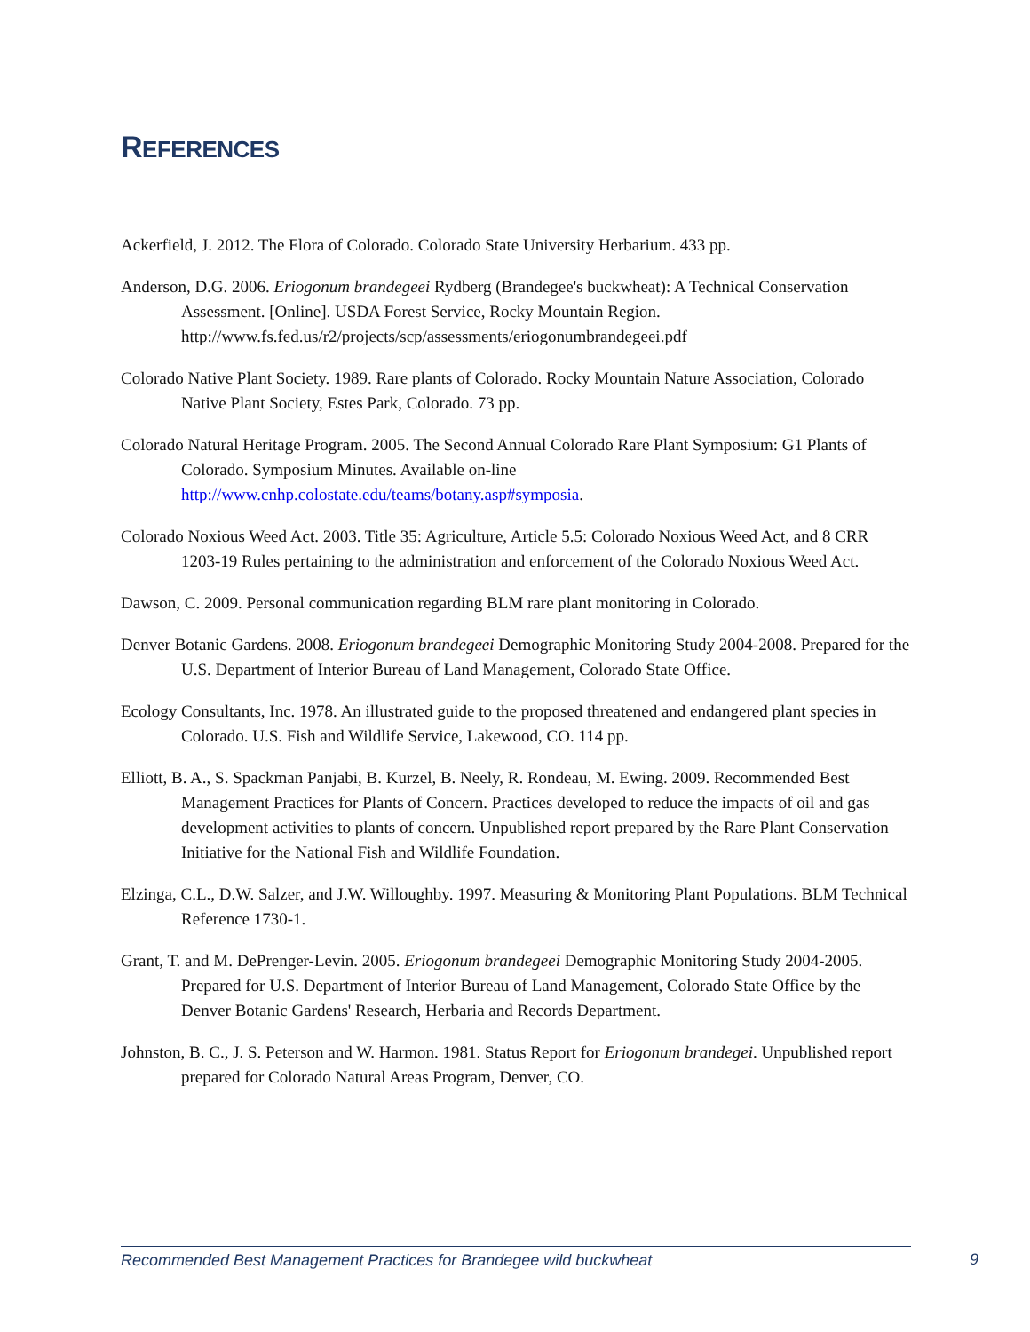REFERENCES
Ackerfield, J. 2012. The Flora of Colorado. Colorado State University Herbarium. 433 pp.
Anderson, D.G. 2006. Eriogonum brandegeei Rydberg (Brandegee's buckwheat): A Technical Conservation Assessment. [Online]. USDA Forest Service, Rocky Mountain Region. http://www.fs.fed.us/r2/projects/scp/assessments/eriogonumbrandegeei.pdf
Colorado Native Plant Society. 1989. Rare plants of Colorado. Rocky Mountain Nature Association, Colorado Native Plant Society, Estes Park, Colorado. 73 pp.
Colorado Natural Heritage Program. 2005. The Second Annual Colorado Rare Plant Symposium: G1 Plants of Colorado. Symposium Minutes. Available on-line http://www.cnhp.colostate.edu/teams/botany.asp#symposia.
Colorado Noxious Weed Act. 2003. Title 35: Agriculture, Article 5.5: Colorado Noxious Weed Act, and 8 CRR 1203-19 Rules pertaining to the administration and enforcement of the Colorado Noxious Weed Act.
Dawson, C. 2009. Personal communication regarding BLM rare plant monitoring in Colorado.
Denver Botanic Gardens. 2008. Eriogonum brandegeei Demographic Monitoring Study 2004-2008. Prepared for the U.S. Department of Interior Bureau of Land Management, Colorado State Office.
Ecology Consultants, Inc. 1978. An illustrated guide to the proposed threatened and endangered plant species in Colorado. U.S. Fish and Wildlife Service, Lakewood, CO. 114 pp.
Elliott, B. A., S. Spackman Panjabi, B. Kurzel, B. Neely, R. Rondeau, M. Ewing. 2009. Recommended Best Management Practices for Plants of Concern. Practices developed to reduce the impacts of oil and gas development activities to plants of concern. Unpublished report prepared by the Rare Plant Conservation Initiative for the National Fish and Wildlife Foundation.
Elzinga, C.L., D.W. Salzer, and J.W. Willoughby. 1997. Measuring & Monitoring Plant Populations. BLM Technical Reference 1730-1.
Grant, T. and M. DePrenger-Levin. 2005. Eriogonum brandegeei Demographic Monitoring Study 2004-2005. Prepared for U.S. Department of Interior Bureau of Land Management, Colorado State Office by the Denver Botanic Gardens' Research, Herbaria and Records Department.
Johnston, B. C., J. S. Peterson and W. Harmon. 1981. Status Report for Eriogonum brandegei. Unpublished report prepared for Colorado Natural Areas Program, Denver, CO.
Recommended Best Management Practices for Brandegee wild buckwheat 9